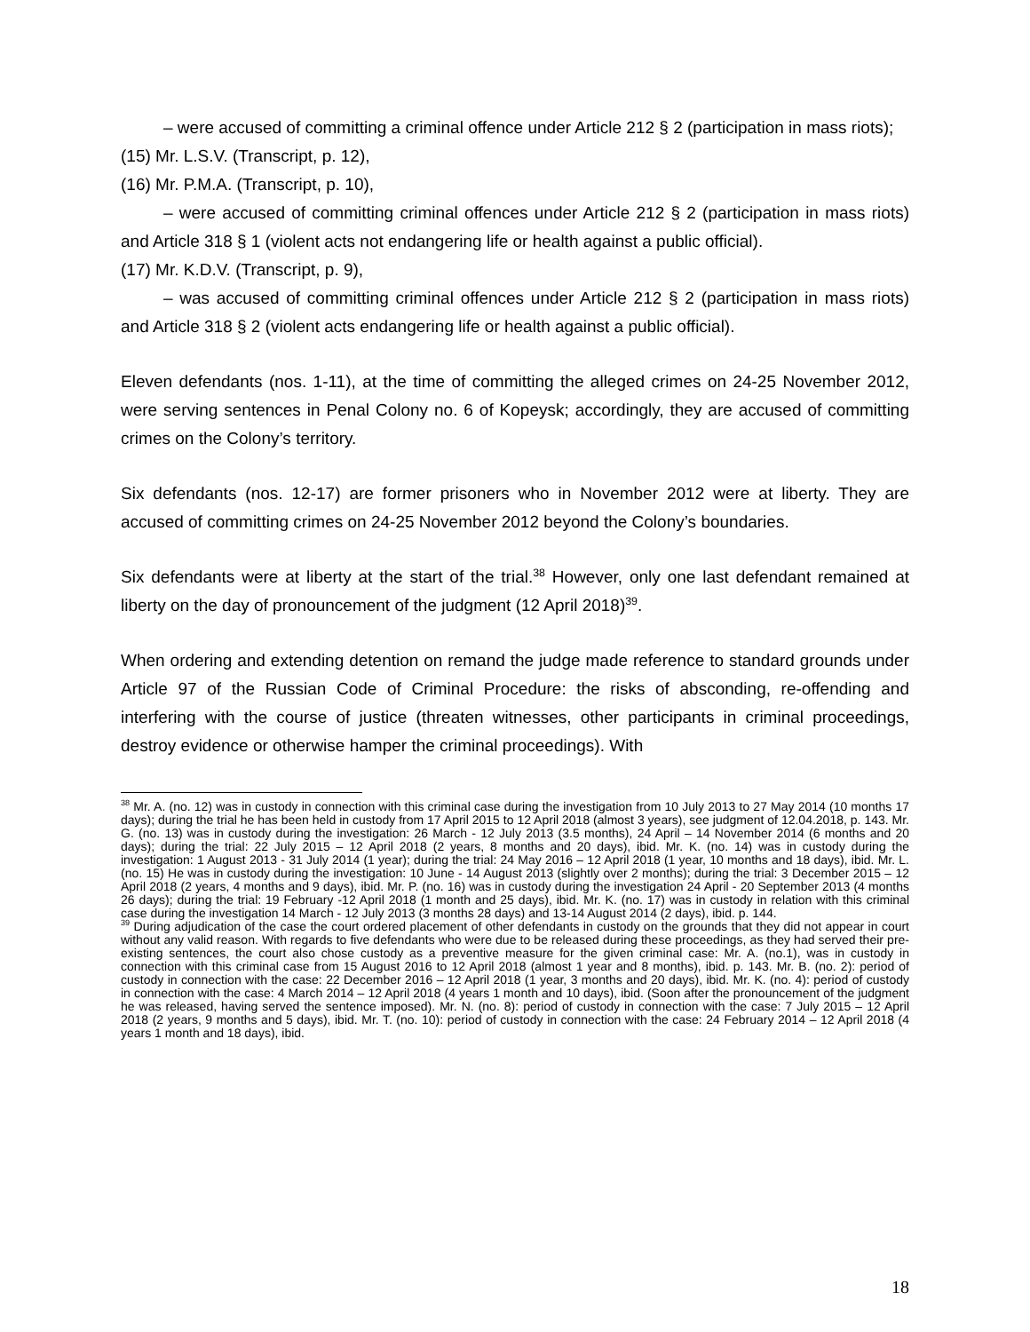– were accused of committing a criminal offence under Article 212 § 2 (participation in mass riots);
(15) Mr. L.S.V. (Transcript, p. 12),
(16) Mr. P.M.A. (Transcript, p. 10),
– were accused of committing criminal offences under Article 212 § 2 (participation in mass riots) and Article 318 § 1 (violent acts not endangering life or health against a public official).
(17) Mr. K.D.V. (Transcript, p. 9),
– was accused of committing criminal offences under Article 212 § 2 (participation in mass riots) and Article 318 § 2 (violent acts endangering life or health against a public official).
Eleven defendants (nos. 1-11), at the time of committing the alleged crimes on 24-25 November 2012, were serving sentences in Penal Colony no. 6 of Kopeysk; accordingly, they are accused of committing crimes on the Colony’s territory.
Six defendants (nos. 12-17) are former prisoners who in November 2012 were at liberty. They are accused of committing crimes on 24-25 November 2012 beyond the Colony’s boundaries.
Six defendants were at liberty at the start of the trial.<sup>38</sup> However, only one last defendant remained at liberty on the day of pronouncement of the judgment (12 April 2018)<sup>39</sup>.
When ordering and extending detention on remand the judge made reference to standard grounds under Article 97 of the Russian Code of Criminal Procedure: the risks of absconding, re-offending and interfering with the course of justice (threaten witnesses, other participants in criminal proceedings, destroy evidence or otherwise hamper the criminal proceedings). With
<sup>38</sup> Mr. A. (no. 12) was in custody in connection with this criminal case during the investigation from 10 July 2013 to 27 May 2014 (10 months 17 days); during the trial he has been held in custody from 17 April 2015 to 12 April 2018 (almost 3 years), see judgment of 12.04.2018, p. 143. Mr. G. (no. 13) was in custody during the investigation: 26 March - 12 July 2013 (3.5 months), 24 April – 14 November 2014 (6 months and 20 days); during the trial: 22 July 2015 – 12 April 2018 (2 years, 8 months and 20 days), ibid. Mr. K. (no. 14) was in custody during the investigation: 1 August 2013 - 31 July 2014 (1 year); during the trial: 24 May 2016 – 12 April 2018 (1 year, 10 months and 18 days), ibid. Mr. L. (no. 15) He was in custody during the investigation: 10 June - 14 August 2013 (slightly over 2 months); during the trial: 3 December 2015 – 12 April 2018 (2 years, 4 months and 9 days), ibid. Mr. P. (no. 16) was in custody during the investigation 24 April - 20 September 2013 (4 months 26 days); during the trial: 19 February -12 April 2018 (1 month and 25 days), ibid. Mr. K. (no. 17) was in custody in relation with this criminal case during the investigation 14 March - 12 July 2013 (3 months 28 days) and 13-14 August 2014 (2 days), ibid. p. 144.
<sup>39</sup> During adjudication of the case the court ordered placement of other defendants in custody on the grounds that they did not appear in court without any valid reason. With regards to five defendants who were due to be released during these proceedings, as they had served their pre-existing sentences, the court also chose custody as a preventive measure for the given criminal case: Mr. A. (no.1), was in custody in connection with this criminal case from 15 August 2016 to 12 April 2018 (almost 1 year and 8 months), ibid. p. 143. Mr. B. (no. 2): period of custody in connection with the case: 22 December 2016 – 12 April 2018 (1 year, 3 months and 20 days), ibid. Mr. K. (no. 4): period of custody in connection with the case: 4 March 2014 – 12 April 2018 (4 years 1 month and 10 days), ibid. (Soon after the pronouncement of the judgment he was released, having served the sentence imposed). Mr. N. (no. 8): period of custody in connection with the case: 7 July 2015 – 12 April 2018 (2 years, 9 months and 5 days), ibid. Mr. T. (no. 10): period of custody in connection with the case: 24 February 2014 – 12 April 2018 (4 years 1 month and 18 days), ibid.
18